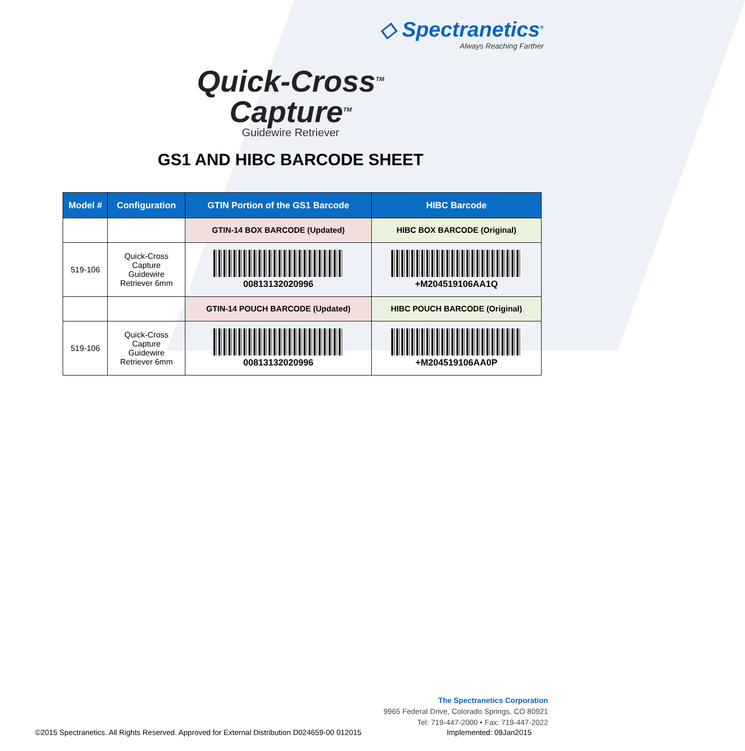◇ Spectranetics<sup>®</sup>
Always Reaching Farther
Quick-Cross<sup>TM</sup>
Capture<sup>TM</sup>
Guidewire Retriever
GS1 AND HIBC BARCODE SHEET
| Model # | Configuration | GTIN Portion of the GS1 Barcode | HIBC Barcode |
| --- | --- | --- | --- |
| | | GTIN-14 BOX BARCODE (Updated) | HIBC BOX BARCODE (Original) |
| 519-106 | Quick-Cross Capture Guidewire Retriever 6mm | 00813132020996 | +M204519106AA1Q |
| | | GTIN-14 POUCH BARCODE (Updated) | HIBC POUCH BARCODE (Original) |
| 519-106 | Quick-Cross Capture Guidewire Retriever 6mm | 00813132020996 | +M204519106AA0P |
The Spectranetics Corporation
9965 Federal Drive, Colorado Springs, CO 80921
Tel: 719-447-2000 • Fax: 719-447-2022
©2015 Spectranetics. All Rights Reserved. Approved for External Distribution D024659-00 012015 Implemented: 09Jan2015